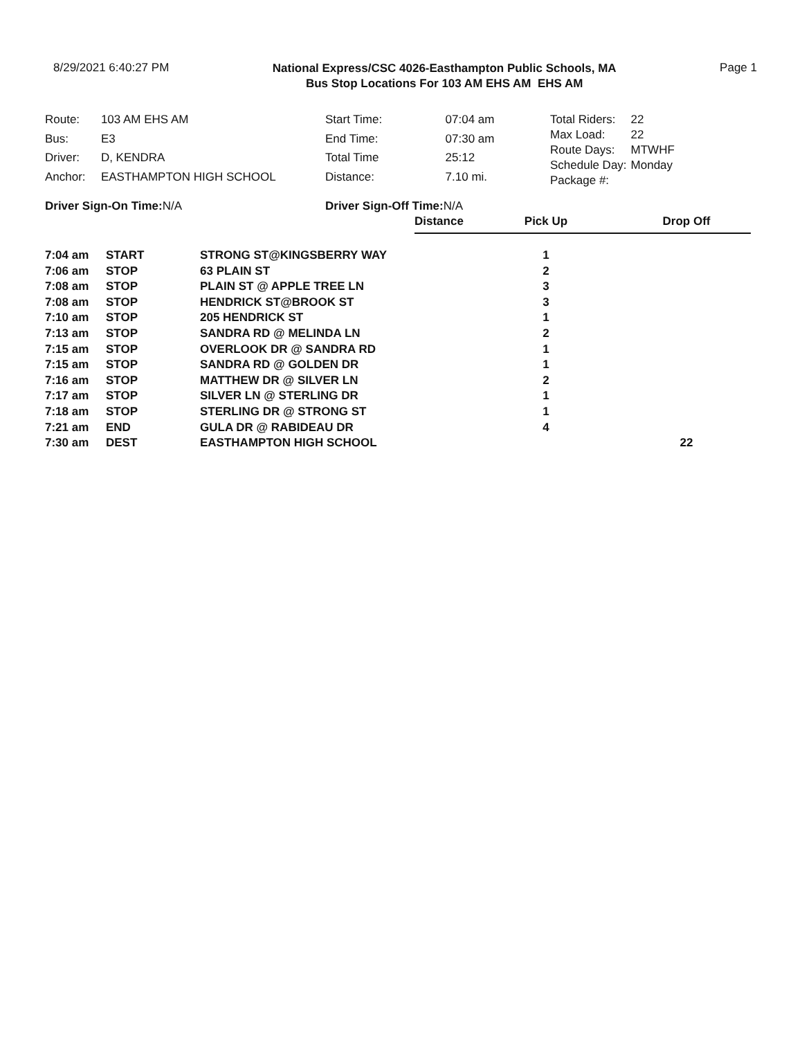8/29/2021 6:40:27 PM
National Express/CSC 4026-Easthampton Public Schools, MA
Bus Stop Locations For 103 AM EHS AM EHS AM
Page 1
| Route: | 103 AM EHS AM |
| Bus: | E3 |
| Driver: | D, KENDRA |
| Anchor: | EASTHAMPTON HIGH SCHOOL |
| Start Time: | 07:04 am |
| End Time: | 07:30 am |
| Total Time | 25:12 |
| Distance: | 7.10 mi. |
| Total Riders: | 22 |
| Max Load: | 22 |
| Route Days: | MTWHF |
| Schedule Day: | Monday |
| Package #: | |
Driver Sign-On Time: N/A Driver Sign-Off Time: N/A
| | | | Distance | Pick Up | Drop Off |
| 7:04 am | START | STRONG ST@KINGSBERRY WAY | | 1 | |
| 7:06 am | STOP | 63 PLAIN ST | | 2 | |
| 7:08 am | STOP | PLAIN ST @ APPLE TREE LN | | 3 | |
| 7:08 am | STOP | HENDRICK ST@BROOK ST | | 3 | |
| 7:10 am | STOP | 205 HENDRICK ST | | 1 | |
| 7:13 am | STOP | SANDRA RD @ MELINDA LN | | 2 | |
| 7:15 am | STOP | OVERLOOK DR @ SANDRA RD | | 1 | |
| 7:15 am | STOP | SANDRA RD @ GOLDEN DR | | 1 | |
| 7:16 am | STOP | MATTHEW DR @ SILVER LN | | 2 | |
| 7:17 am | STOP | SILVER LN @ STERLING DR | | 1 | |
| 7:18 am | STOP | STERLING DR @ STRONG ST | | 1 | |
| 7:21 am | END | GULA DR @ RABIDEAU DR | | 4 | |
| 7:30 am | DEST | EASTHAMPTON HIGH SCHOOL | | | 22 |